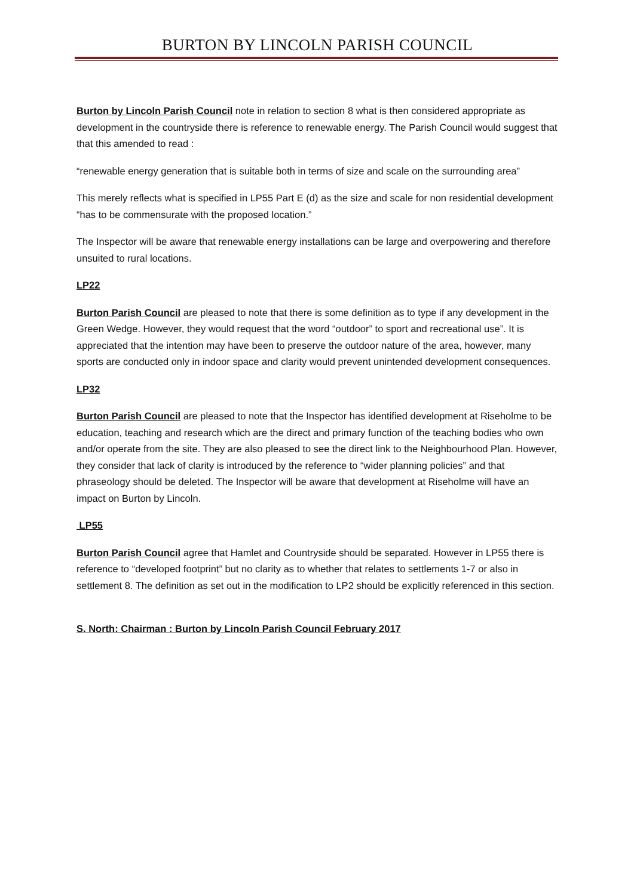BURTON BY LINCOLN PARISH COUNCIL
Burton by Lincoln Parish Council note in relation to section 8 what is then considered appropriate as development in the countryside there is reference to renewable energy. The Parish Council would suggest that that this amended to read :
“renewable energy generation that is suitable both in terms of size and scale on the surrounding area”
This merely reflects what is specified in LP55 Part E (d) as the size and scale for non residential development “has to be commensurate with the proposed location.”
The Inspector will be aware that renewable energy installations can be large and overpowering and therefore unsuited to rural locations.
LP22
Burton Parish Council are pleased to note that there is some definition as to type if any development in the Green Wedge. However, they would request that the word “outdoor” to sport and recreational use”. It is appreciated that the intention may have been to preserve the outdoor nature of the area, however, many sports are conducted only in indoor space and clarity would prevent unintended development consequences.
LP32
Burton Parish Council are pleased to note that the Inspector has identified development at Riseholme to be education, teaching and research which are the direct and primary function of the teaching bodies who own and/or operate from the site. They are also pleased to see the direct link to the Neighbourhood Plan. However, they consider that lack of clarity is introduced by the reference to “wider planning policies” and that phraseology should be deleted. The Inspector will be aware that development at Riseholme will have an impact on Burton by Lincoln.
LP55
Burton Parish Council agree that Hamlet and Countryside should be separated. However in LP55 there is reference to “developed footprint” but no clarity as to whether that relates to settlements 1-7 or also in settlement 8. The definition as set out in the modification to LP2 should be explicitly referenced in this section.
S. North: Chairman : Burton by Lincoln Parish Council February 2017